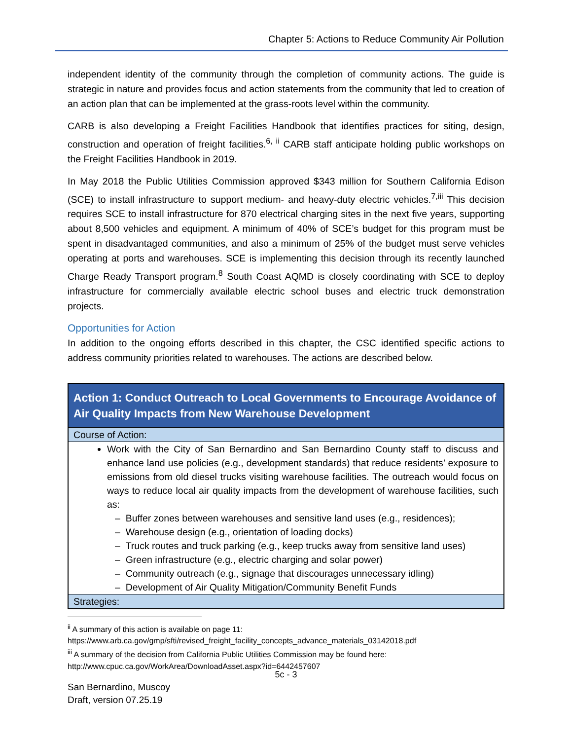Chapter 5: Actions to Reduce Community Air Pollution
independent identity of the community through the completion of community actions. The guide is strategic in nature and provides focus and action statements from the community that led to creation of an action plan that can be implemented at the grass-roots level within the community.
CARB is also developing a Freight Facilities Handbook that identifies practices for siting, design, construction and operation of freight facilities.<sup>6, ii</sup> CARB staff anticipate holding public workshops on the Freight Facilities Handbook in 2019.
In May 2018 the Public Utilities Commission approved $343 million for Southern California Edison (SCE) to install infrastructure to support medium- and heavy-duty electric vehicles.<sup>7,iii</sup> This decision requires SCE to install infrastructure for 870 electrical charging sites in the next five years, supporting about 8,500 vehicles and equipment. A minimum of 40% of SCE’s budget for this program must be spent in disadvantaged communities, and also a minimum of 25% of the budget must serve vehicles operating at ports and warehouses. SCE is implementing this decision through its recently launched Charge Ready Transport program.<sup>8</sup> South Coast AQMD is closely coordinating with SCE to deploy infrastructure for commercially available electric school buses and electric truck demonstration projects.
Opportunities for Action
In addition to the ongoing efforts described in this chapter, the CSC identified specific actions to address community priorities related to warehouses. The actions are described below.
| Action 1: Conduct Outreach to Local Governments to Encourage Avoidance of Air Quality Impacts from New Warehouse Development |
| --- |
| Course of Action: |
| Work with the City of San Bernardino and San Bernardino County staff to discuss and enhance land use policies (e.g., development standards) that reduce residents’ exposure to emissions from old diesel trucks visiting warehouse facilities. The outreach would focus on ways to reduce local air quality impacts from the development of warehouse facilities, such as: – Buffer zones between warehouses and sensitive land uses (e.g., residences); – Warehouse design (e.g., orientation of loading docks) – Truck routes and truck parking (e.g., keep trucks away from sensitive land uses) – Green infrastructure (e.g., electric charging and solar power) – Community outreach (e.g., signage that discourages unnecessary idling) – Development of Air Quality Mitigation/Community Benefit Funds |
| Strategies: |
<sup>ii</sup> A summary of this action is available on page 11:
https://www.arb.ca.gov/gmp/sfti/revised_freight_facility_concepts_advance_materials_03142018.pdf
<sup>iii</sup> A summary of the decision from California Public Utilities Commission may be found here:
http://www.cpuc.ca.gov/WorkArea/DownloadAsset.aspx?id=6442457607
5c - 3
San Bernardino, Muscoy
Draft, version 07.25.19